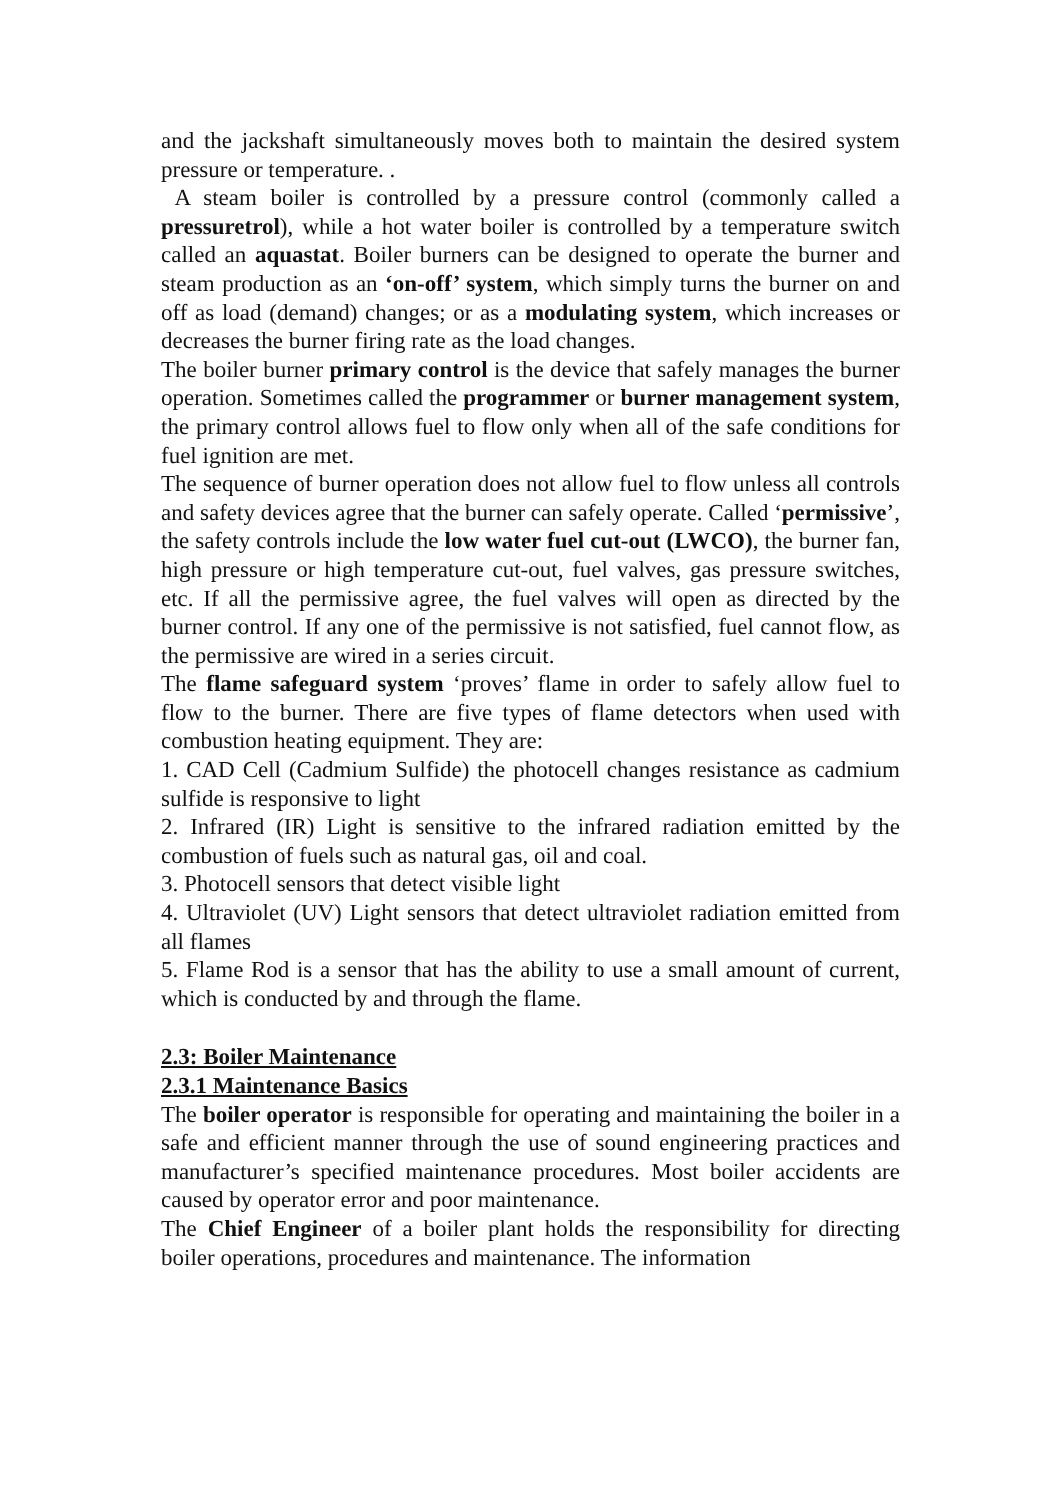and the jackshaft simultaneously moves both to maintain the desired system pressure or temperature. .
A steam boiler is controlled by a pressure control (commonly called a pressuretrol), while a hot water boiler is controlled by a temperature switch called an aquastat. Boiler burners can be designed to operate the burner and steam production as an ‘on-off’ system, which simply turns the burner on and off as load (demand) changes; or as a modulating system, which increases or decreases the burner firing rate as the load changes.
The boiler burner primary control is the device that safely manages the burner operation. Sometimes called the programmer or burner management system, the primary control allows fuel to flow only when all of the safe conditions for fuel ignition are met.
The sequence of burner operation does not allow fuel to flow unless all controls and safety devices agree that the burner can safely operate. Called ‘permissive’, the safety controls include the low water fuel cut-out (LWCO), the burner fan, high pressure or high temperature cut-out, fuel valves, gas pressure switches, etc. If all the permissive agree, the fuel valves will open as directed by the burner control. If any one of the permissive is not satisfied, fuel cannot flow, as the permissive are wired in a series circuit.
The flame safeguard system ‘proves’ flame in order to safely allow fuel to flow to the burner. There are five types of flame detectors when used with combustion heating equipment. They are:
1. CAD Cell (Cadmium Sulfide) the photocell changes resistance as cadmium sulfide is responsive to light
2. Infrared (IR) Light is sensitive to the infrared radiation emitted by the combustion of fuels such as natural gas, oil and coal.
3. Photocell sensors that detect visible light
4. Ultraviolet (UV) Light sensors that detect ultraviolet radiation emitted from all flames
5. Flame Rod is a sensor that has the ability to use a small amount of current, which is conducted by and through the flame.
2.3: Boiler Maintenance
2.3.1 Maintenance Basics
The boiler operator is responsible for operating and maintaining the boiler in a safe and efficient manner through the use of sound engineering practices and manufacturer’s specified maintenance procedures. Most boiler accidents are caused by operator error and poor maintenance.
The Chief Engineer of a boiler plant holds the responsibility for directing boiler operations, procedures and maintenance. The information